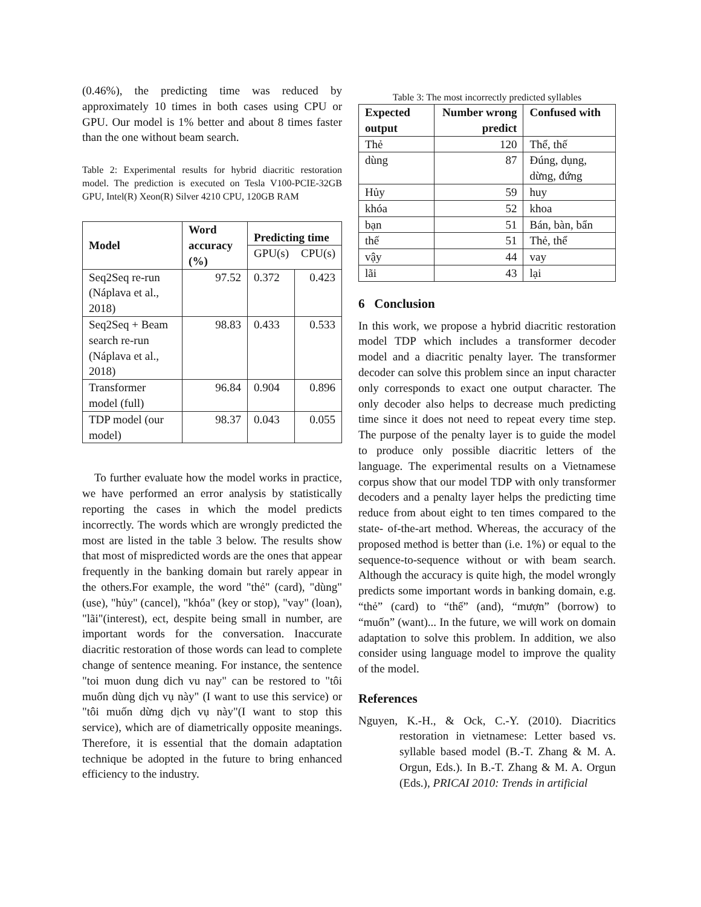(0.46%), the predicting time was reduced by approximately 10 times in both cases using CPU or GPU. Our model is 1% better and about 8 times faster than the one without beam search.
Table 2: Experimental results for hybrid diacritic restoration model. The prediction is executed on Tesla V100-PCIE-32GB GPU, Intel(R) Xeon(R) Silver 4210 CPU, 120GB RAM
| Model | Word accuracy (%) | Predicting time | |
| --- | --- | --- | --- |
| | | GPU(s) | CPU(s) |
| Seq2Seq re-run (Náplava et al., 2018) | 97.52 | 0.372 | 0.423 |
| Seq2Seq + Beam search re-run (Náplava et al., 2018) | 98.83 | 0.433 | 0.533 |
| Transformer model (full) | 96.84 | 0.904 | 0.896 |
| TDP model (our model) | 98.37 | 0.043 | 0.055 |
To further evaluate how the model works in practice, we have performed an error analysis by statistically reporting the cases in which the model predicts incorrectly. The words which are wrongly predicted the most are listed in the table 3 below. The results show that most of mispredicted words are the ones that appear frequently in the banking domain but rarely appear in the others.For example, the word "thẻ" (card), "dùng"(use), "hủy" (cancel), "khóa" (key or stop), "vay" (loan), "lãi"(interest), ect, despite being small in number, are important words for the conversation. Inaccurate diacritic restoration of those words can lead to complete change of sentence meaning. For instance, the sentence "toi muon dung dich vu nay" can be restored to "tôi muốn dùng dịch vụ này" (I want to use this service) or "tôi muốn dừng dịch vụ này"(I want to stop this service), which are of diametrically opposite meanings. Therefore, it is essential that the domain adaptation technique be adopted in the future to bring enhanced efficiency to the industry.
Table 3: The most incorrectly predicted syllables
| Expected output | Number wrong predict | Confused with |
| --- | --- | --- |
| Thẻ | 120 | Thể, thế |
| dùng | 87 | Đúng, dụng, dừng, đứng |
| Hủy | 59 | huy |
| khóa | 52 | khoa |
| bạn | 51 | Bán, bàn, bẩn |
| thế | 51 | Thẻ, thể |
| vậy | 44 | vay |
| lãi | 43 | lại |
6 Conclusion
In this work, we propose a hybrid diacritic restoration model TDP which includes a transformer decoder model and a diacritic penalty layer. The transformer decoder can solve this problem since an input character only corresponds to exact one output character. The only decoder also helps to decrease much predicting time since it does not need to repeat every time step. The purpose of the penalty layer is to guide the model to produce only possible diacritic letters of the language. The experimental results on a Vietnamese corpus show that our model TDP with only transformer decoders and a penalty layer helps the predicting time reduce from about eight to ten times compared to the state- of-the-art method. Whereas, the accuracy of the proposed method is better than (i.e. 1%) or equal to the sequence-to-sequence without or with beam search. Although the accuracy is quite high, the model wrongly predicts some important words in banking domain, e.g. “thẻ” (card) to “thế” (and), “mượn” (borrow) to “muốn” (want)... In the future, we will work on domain adaptation to solve this problem. In addition, we also consider using language model to improve the quality of the model.
References
Nguyen, K.-H., & Ock, C.-Y. (2010). Diacritics restoration in vietnamese: Letter based vs. syllable based model (B.-T. Zhang & M. A. Orgun, Eds.). In B.-T. Zhang & M. A. Orgun (Eds.), PRICAI 2010: Trends in artificial